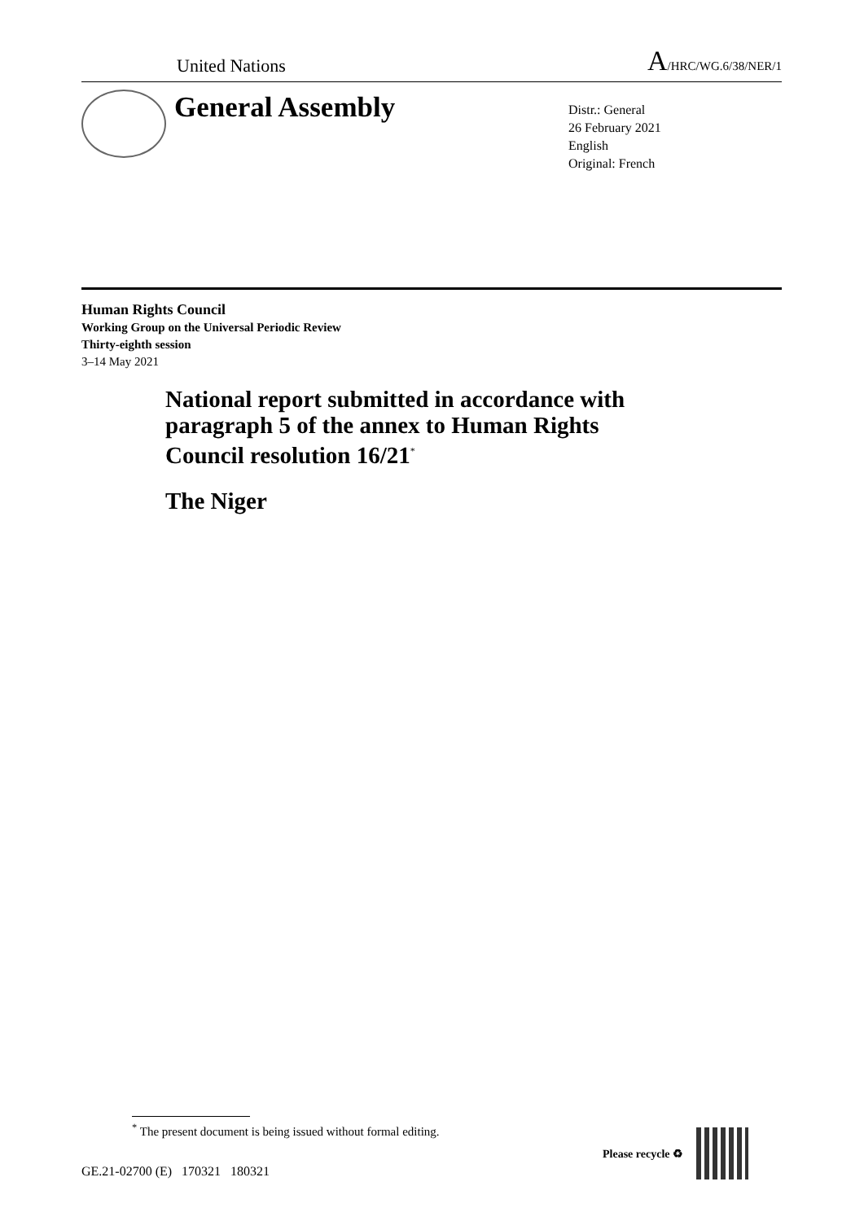United Nations
A/HRC/WG.6/38/NER/1
General Assembly
Distr.: General
26 February 2021
English
Original: French
Human Rights Council
Working Group on the Universal Periodic Review
Thirty-eighth session
3–14 May 2021
National report submitted in accordance with paragraph 5 of the annex to Human Rights Council resolution 16/21<sup>*</sup>
The Niger
<sup>*</sup> The present document is being issued without formal editing.
GE.21-02700 (E) 170321 180321
Please recycle ♻